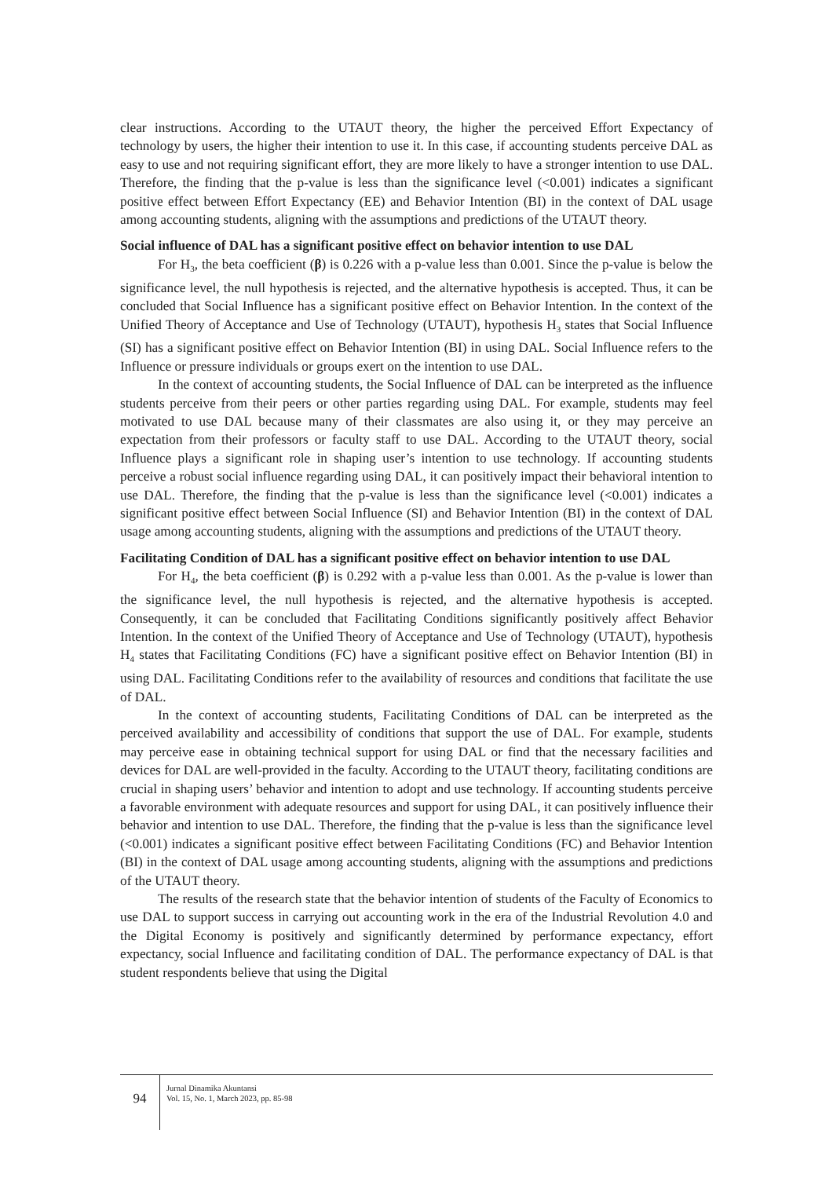clear instructions. According to the UTAUT theory, the higher the perceived Effort Expectancy of technology by users, the higher their intention to use it. In this case, if accounting students perceive DAL as easy to use and not requiring significant effort, they are more likely to have a stronger intention to use DAL. Therefore, the finding that the p-value is less than the significance level (<0.001) indicates a significant positive effect between Effort Expectancy (EE) and Behavior Intention (BI) in the context of DAL usage among accounting students, aligning with the assumptions and predictions of the UTAUT theory.
Social influence of DAL has a significant positive effect on behavior intention to use DAL
For H<sub>3</sub>, the beta coefficient (β) is 0.226 with a p-value less than 0.001. Since the p-value is below the significance level, the null hypothesis is rejected, and the alternative hypothesis is accepted. Thus, it can be concluded that Social Influence has a significant positive effect on Behavior Intention. In the context of the Unified Theory of Acceptance and Use of Technology (UTAUT), hypothesis H<sub>3</sub> states that Social Influence (SI) has a significant positive effect on Behavior Intention (BI) in using DAL. Social Influence refers to the Influence or pressure individuals or groups exert on the intention to use DAL.
In the context of accounting students, the Social Influence of DAL can be interpreted as the influence students perceive from their peers or other parties regarding using DAL. For example, students may feel motivated to use DAL because many of their classmates are also using it, or they may perceive an expectation from their professors or faculty staff to use DAL. According to the UTAUT theory, social Influence plays a significant role in shaping user’s intention to use technology. If accounting students perceive a robust social influence regarding using DAL, it can positively impact their behavioral intention to use DAL. Therefore, the finding that the p-value is less than the significance level (<0.001) indicates a significant positive effect between Social Influence (SI) and Behavior Intention (BI) in the context of DAL usage among accounting students, aligning with the assumptions and predictions of the UTAUT theory.
Facilitating Condition of DAL has a significant positive effect on behavior intention to use DAL
For H<sub>4</sub>, the beta coefficient (β) is 0.292 with a p-value less than 0.001. As the p-value is lower than the significance level, the null hypothesis is rejected, and the alternative hypothesis is accepted. Consequently, it can be concluded that Facilitating Conditions significantly positively affect Behavior Intention. In the context of the Unified Theory of Acceptance and Use of Technology (UTAUT), hypothesis H<sub>4</sub> states that Facilitating Conditions (FC) have a significant positive effect on Behavior Intention (BI) in using DAL. Facilitating Conditions refer to the availability of resources and conditions that facilitate the use of DAL.
In the context of accounting students, Facilitating Conditions of DAL can be interpreted as the perceived availability and accessibility of conditions that support the use of DAL. For example, students may perceive ease in obtaining technical support for using DAL or find that the necessary facilities and devices for DAL are well-provided in the faculty. According to the UTAUT theory, facilitating conditions are crucial in shaping users’ behavior and intention to adopt and use technology. If accounting students perceive a favorable environment with adequate resources and support for using DAL, it can positively influence their behavior and intention to use DAL. Therefore, the finding that the p-value is less than the significance level (<0.001) indicates a significant positive effect between Facilitating Conditions (FC) and Behavior Intention (BI) in the context of DAL usage among accounting students, aligning with the assumptions and predictions of the UTAUT theory.
The results of the research state that the behavior intention of students of the Faculty of Economics to use DAL to support success in carrying out accounting work in the era of the Industrial Revolution 4.0 and the Digital Economy is positively and significantly determined by performance expectancy, effort expectancy, social Influence and facilitating condition of DAL. The performance expectancy of DAL is that student respondents believe that using the Digital
94
Jurnal Dinamika Akuntansi
Vol. 15, No. 1, March 2023, pp. 85-98